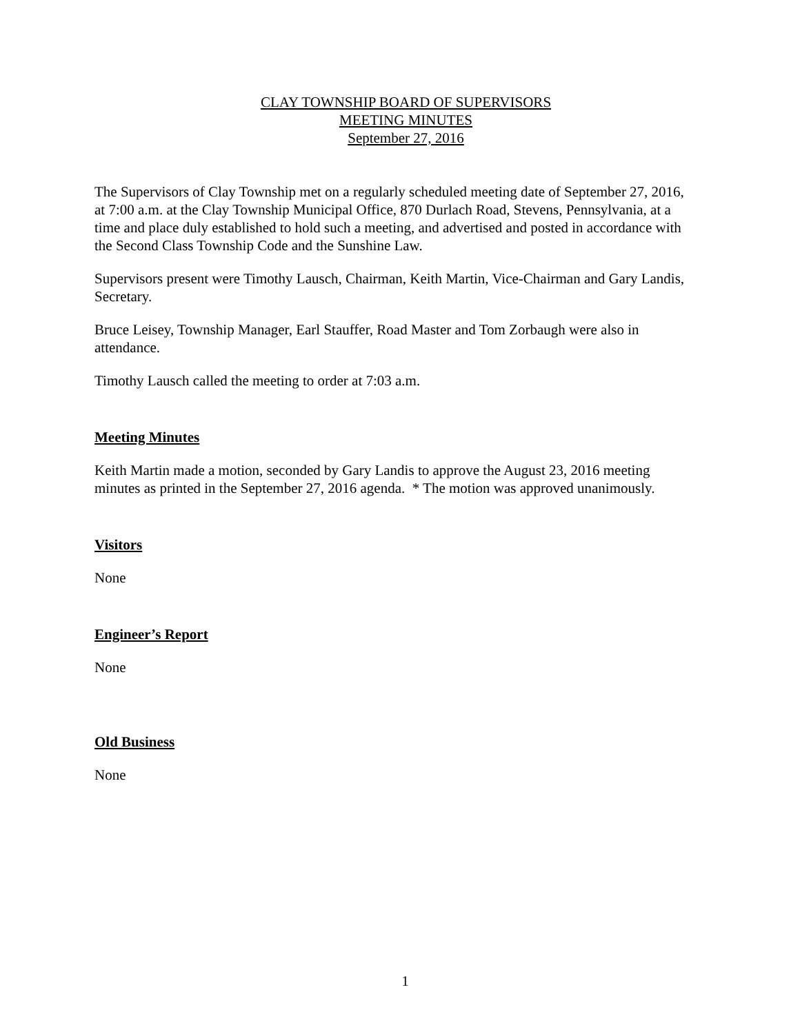CLAY TOWNSHIP BOARD OF SUPERVISORS
MEETING MINUTES
September 27, 2016
The Supervisors of Clay Township met on a regularly scheduled meeting date of September 27, 2016, at 7:00 a.m. at the Clay Township Municipal Office, 870 Durlach Road, Stevens, Pennsylvania, at a time and place duly established to hold such a meeting, and advertised and posted in accordance with the Second Class Township Code and the Sunshine Law.
Supervisors present were Timothy Lausch, Chairman, Keith Martin, Vice-Chairman and Gary Landis, Secretary.
Bruce Leisey, Township Manager, Earl Stauffer, Road Master and Tom Zorbaugh were also in attendance.
Timothy Lausch called the meeting to order at 7:03 a.m.
Meeting Minutes
Keith Martin made a motion, seconded by Gary Landis to approve the August 23, 2016 meeting minutes as printed in the September 27, 2016 agenda. * The motion was approved unanimously.
Visitors
None
Engineer’s Report
None
Old Business
None
1